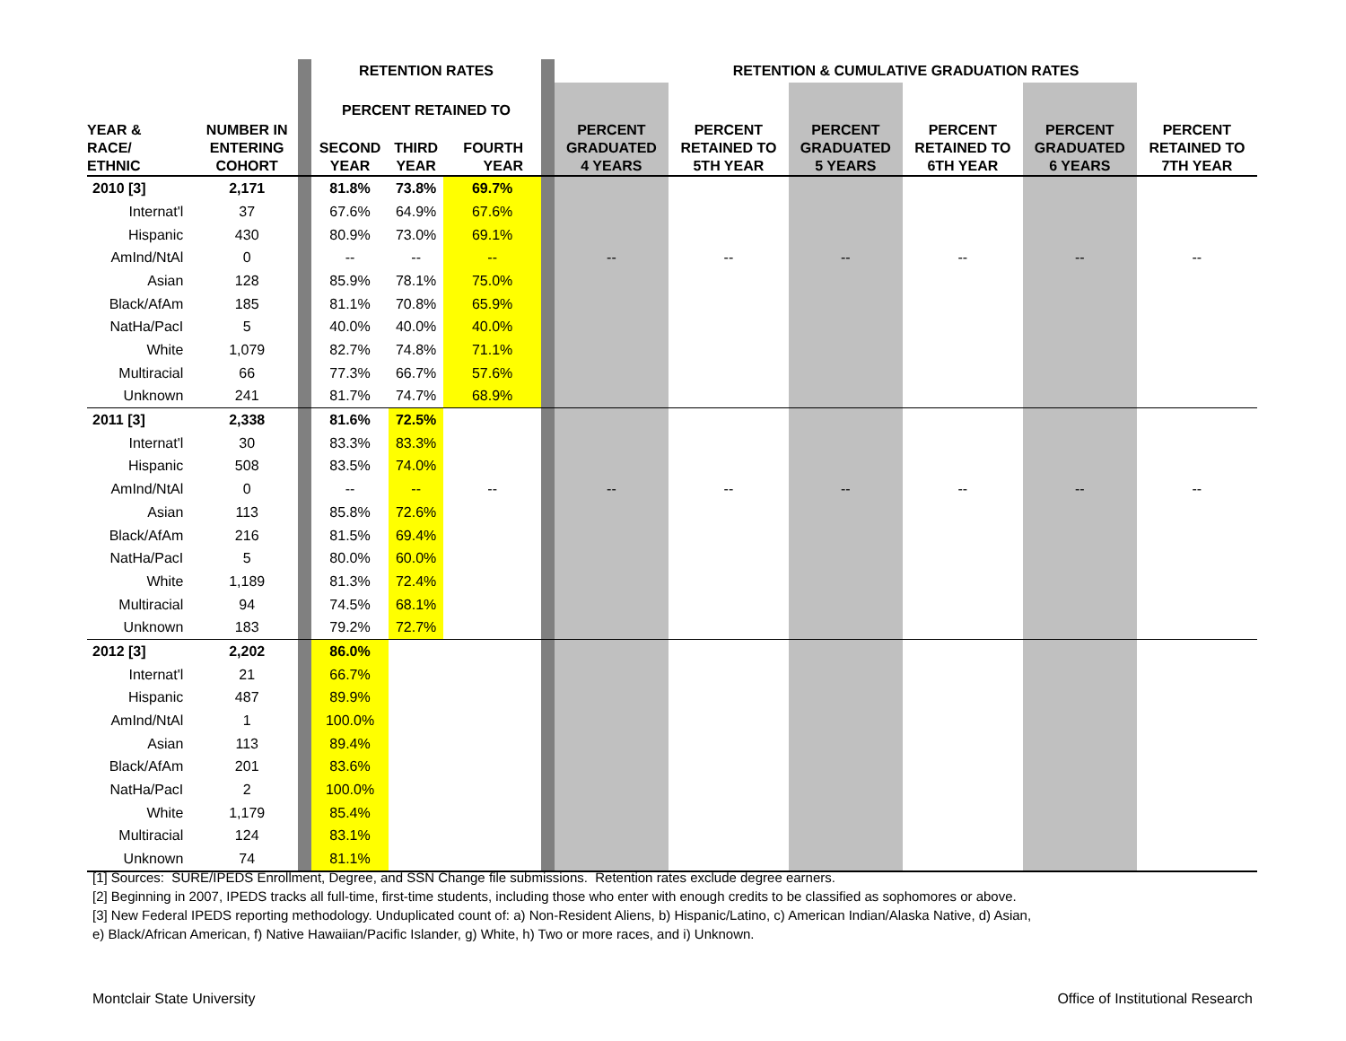| | | | RETENTION RATES | | | | RETENTION & CUMULATIVE GRADUATION RATES | | | | | |
| --- | --- | --- | --- | --- | --- | --- | --- | --- | --- | --- | --- | --- |
| | | | PERCENT RETAINED TO | | | | | | | | | |
| YEAR & RACE/ ETHNIC | NUMBER IN ENTERING COHORT | | SECOND YEAR | THIRD YEAR | FOURTH YEAR | | PERCENT GRADUATED 4 YEARS | PERCENT RETAINED TO 5TH YEAR | PERCENT GRADUATED 5 YEARS | PERCENT RETAINED TO 6TH YEAR | PERCENT GRADUATED 6 YEARS | PERCENT RETAINED TO 7TH YEAR |
| 2010 [3] | 2,171 | | 81.8% | 73.8% | 69.7% | | | | | | | |
| Internat'l | 37 | | 67.6% | 64.9% | 67.6% | | | | | | | |
| Hispanic | 430 | | 80.9% | 73.0% | 69.1% | | | | | | | |
| AmInd/NtAl | 0 | | -- | -- | -- | | -- | -- | -- | -- | -- | -- |
| Asian | 128 | | 85.9% | 78.1% | 75.0% | | | | | | | |
| Black/AfAm | 185 | | 81.1% | 70.8% | 65.9% | | | | | | | |
| NatHa/PacI | 5 | | 40.0% | 40.0% | 40.0% | | | | | | | |
| White | 1,079 | | 82.7% | 74.8% | 71.1% | | | | | | | |
| Multiracial | 66 | | 77.3% | 66.7% | 57.6% | | | | | | | |
| Unknown | 241 | | 81.7% | 74.7% | 68.9% | | | | | | | |
| 2011 [3] | 2,338 | | 81.6% | 72.5% | | | | | | | | |
| Internat'l | 30 | | 83.3% | 83.3% | | | | | | | | |
| Hispanic | 508 | | 83.5% | 74.0% | | | | | | | | |
| AmInd/NtAl | 0 | | -- | -- | -- | | -- | -- | -- | -- | -- | -- |
| Asian | 113 | | 85.8% | 72.6% | | | | | | | | |
| Black/AfAm | 216 | | 81.5% | 69.4% | | | | | | | | |
| NatHa/PacI | 5 | | 80.0% | 60.0% | | | | | | | | |
| White | 1,189 | | 81.3% | 72.4% | | | | | | | | |
| Multiracial | 94 | | 74.5% | 68.1% | | | | | | | | |
| Unknown | 183 | | 79.2% | 72.7% | | | | | | | | |
| 2012 [3] | 2,202 | | 86.0% | | | | | | | | | |
| Internat'l | 21 | | 66.7% | | | | | | | | | |
| Hispanic | 487 | | 89.9% | | | | | | | | | |
| AmInd/NtAl | 1 | | 100.0% | | | | | | | | | |
| Asian | 113 | | 89.4% | | | | | | | | | |
| Black/AfAm | 201 | | 83.6% | | | | | | | | | |
| NatHa/PacI | 2 | | 100.0% | | | | | | | | | |
| White | 1,179 | | 85.4% | | | | | | | | | |
| Multiracial | 124 | | 83.1% | | | | | | | | | |
| Unknown | 74 | | 81.1% | | | | | | | | | |
[1] Sources: SURE/IPEDS Enrollment, Degree, and SSN Change file submissions. Retention rates exclude degree earners.
[2] Beginning in 2007, IPEDS tracks all full-time, first-time students, including those who enter with enough credits to be classified as sophomores or above.
[3] New Federal IPEDS reporting methodology. Unduplicated count of: a) Non-Resident Aliens, b) Hispanic/Latino, c) American Indian/Alaska Native, d) Asian,
e) Black/African American, f) Native Hawaiian/Pacific Islander, g) White, h) Two or more races, and i) Unknown.
Montclair State University Office of Institutional Research